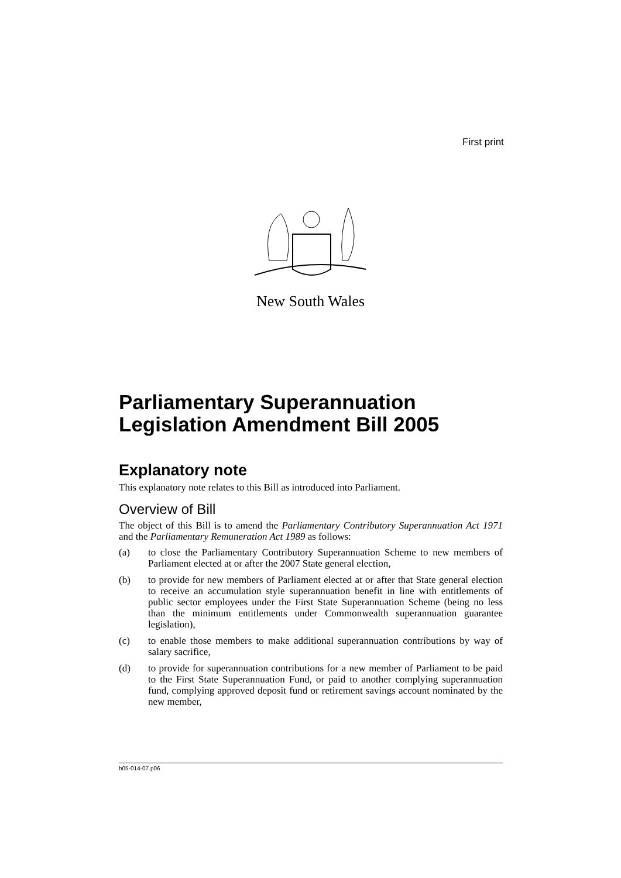First print
New South Wales
Parliamentary Superannuation Legislation Amendment Bill 2005
Explanatory note
This explanatory note relates to this Bill as introduced into Parliament.
Overview of Bill
The object of this Bill is to amend the Parliamentary Contributory Superannuation Act 1971 and the Parliamentary Remuneration Act 1989 as follows:
(a) to close the Parliamentary Contributory Superannuation Scheme to new members of Parliament elected at or after the 2007 State general election,
(b) to provide for new members of Parliament elected at or after that State general election to receive an accumulation style superannuation benefit in line with entitlements of public sector employees under the First State Superannuation Scheme (being no less than the minimum entitlements under Commonwealth superannuation guarantee legislation),
(c) to enable those members to make additional superannuation contributions by way of salary sacrifice,
(d) to provide for superannuation contributions for a new member of Parliament to be paid to the First State Superannuation Fund, or paid to another complying superannuation fund, complying approved deposit fund or retirement savings account nominated by the new member,
b05-014-07.p06